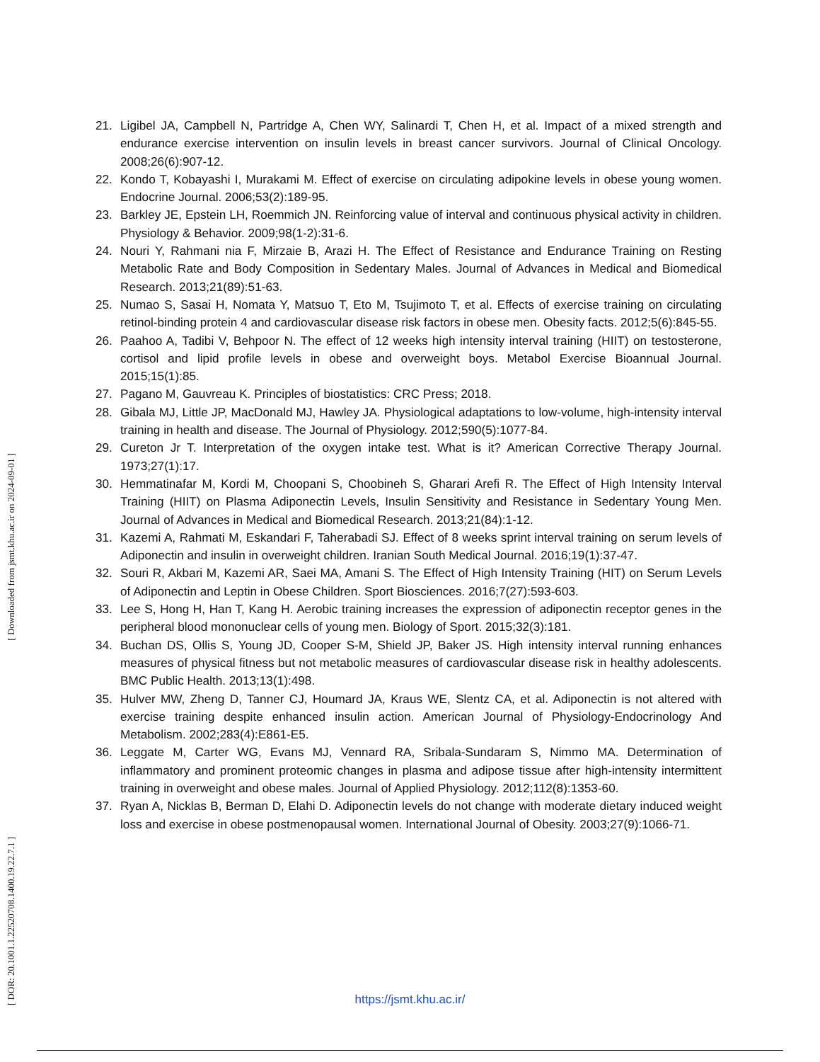21. Ligibel JA, Campbell N, Partridge A, Chen WY, Salinardi T, Chen H, et al. Impact of a mixed strength and endurance exercise intervention on insulin levels in breast cancer survivors. Journal of Clinical Oncology. 2008;26(6):907-12.
22. Kondo T, Kobayashi I, Murakami M. Effect of exercise on circulating adipokine levels in obese young women. Endocrine Journal. 2006;53(2):189-95.
23. Barkley JE, Epstein LH, Roemmich JN. Reinforcing value of interval and continuous physical activity in children. Physiology & Behavior. 2009;98(1-2):31-6.
24. Nouri Y, Rahmani nia F, Mirzaie B, Arazi H. The Effect of Resistance and Endurance Training on Resting Metabolic Rate and Body Composition in Sedentary Males. Journal of Advances in Medical and Biomedical Research. 2013;21(89):51-63.
25. Numao S, Sasai H, Nomata Y, Matsuo T, Eto M, Tsujimoto T, et al. Effects of exercise training on circulating retinol-binding protein 4 and cardiovascular disease risk factors in obese men. Obesity facts. 2012;5(6):845-55.
26. Paahoo A, Tadibi V, Behpoor N. The effect of 12 weeks high intensity interval training (HIIT) on testosterone, cortisol and lipid profile levels in obese and overweight boys. Metabol Exercise Bioannual Journal. 2015;15(1):85.
27. Pagano M, Gauvreau K. Principles of biostatistics: CRC Press; 2018.
28. Gibala MJ, Little JP, MacDonald MJ, Hawley JA. Physiological adaptations to low-volume, high-intensity interval training in health and disease. The Journal of Physiology. 2012;590(5):1077-84.
29. Cureton Jr T. Interpretation of the oxygen intake test. What is it? American Corrective Therapy Journal. 1973;27(1):17.
30. Hemmatinafar M, Kordi M, Choopani S, Choobineh S, Gharari Arefi R. The Effect of High Intensity Interval Training (HIIT) on Plasma Adiponectin Levels, Insulin Sensitivity and Resistance in Sedentary Young Men. Journal of Advances in Medical and Biomedical Research. 2013;21(84):1-12.
31. Kazemi A, Rahmati M, Eskandari F, Taherabadi SJ. Effect of 8 weeks sprint interval training on serum levels of Adiponectin and insulin in overweight children. Iranian South Medical Journal. 2016;19(1):37-47.
32. Souri R, Akbari M, Kazemi AR, Saei MA, Amani S. The Effect of High Intensity Training (HIT) on Serum Levels of Adiponectin and Leptin in Obese Children. Sport Biosciences. 2016;7(27):593-603.
33. Lee S, Hong H, Han T, Kang H. Aerobic training increases the expression of adiponectin receptor genes in the peripheral blood mononuclear cells of young men. Biology of Sport. 2015;32(3):181.
34. Buchan DS, Ollis S, Young JD, Cooper S-M, Shield JP, Baker JS. High intensity interval running enhances measures of physical fitness but not metabolic measures of cardiovascular disease risk in healthy adolescents. BMC Public Health. 2013;13(1):498.
35. Hulver MW, Zheng D, Tanner CJ, Houmard JA, Kraus WE, Slentz CA, et al. Adiponectin is not altered with exercise training despite enhanced insulin action. American Journal of Physiology-Endocrinology And Metabolism. 2002;283(4):E861-E5.
36. Leggate M, Carter WG, Evans MJ, Vennard RA, Sribala-Sundaram S, Nimmo MA. Determination of inflammatory and prominent proteomic changes in plasma and adipose tissue after high-intensity intermittent training in overweight and obese males. Journal of Applied Physiology. 2012;112(8):1353-60.
37. Ryan A, Nicklas B, Berman D, Elahi D. Adiponectin levels do not change with moderate dietary induced weight loss and exercise in obese postmenopausal women. International Journal of Obesity. 2003;27(9):1066-71.
[ Downloaded from jsmt.khu.ac.ir on 2024-09-01 ]
[ DOR: 20.1001.1.22520708.1400.19.22.7.1 ]
https://jsmt.khu.ac.ir/